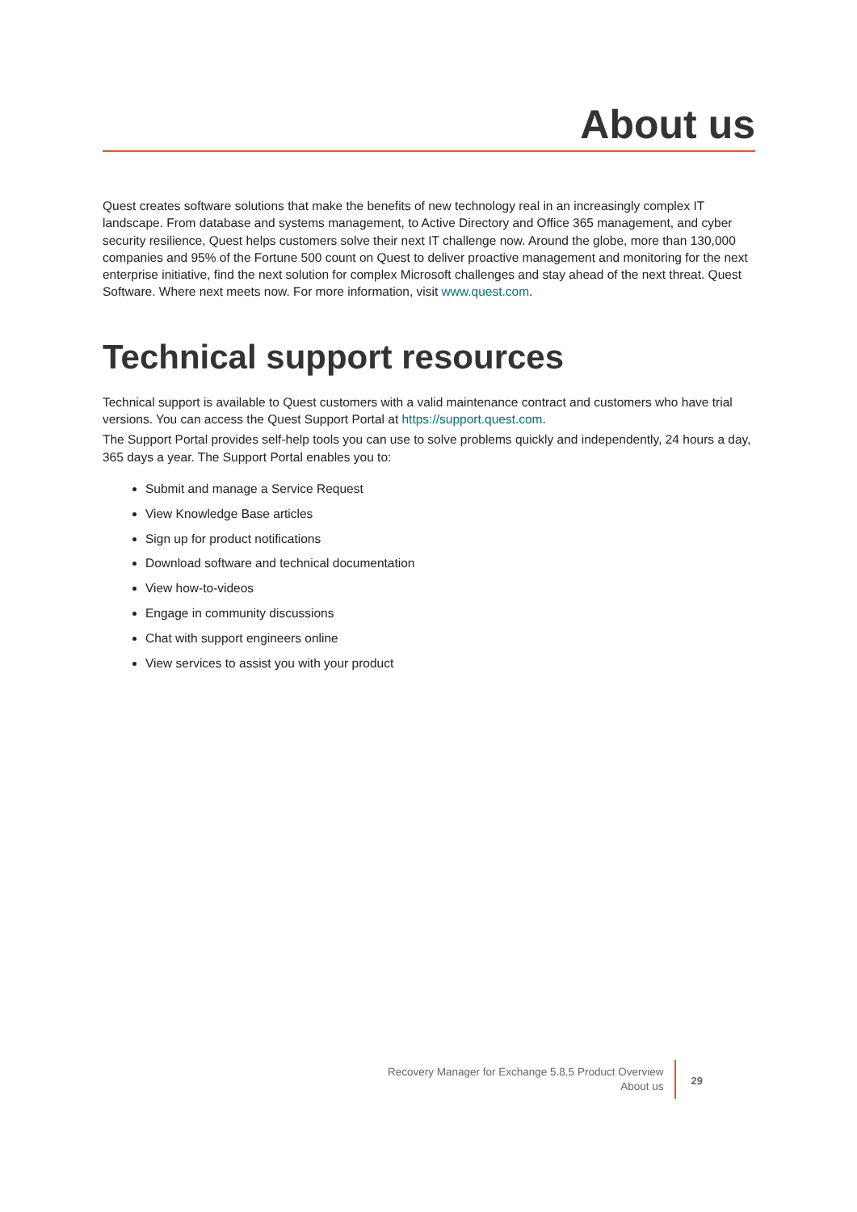About us
Quest creates software solutions that make the benefits of new technology real in an increasingly complex IT landscape. From database and systems management, to Active Directory and Office 365 management, and cyber security resilience, Quest helps customers solve their next IT challenge now. Around the globe, more than 130,000 companies and 95% of the Fortune 500 count on Quest to deliver proactive management and monitoring for the next enterprise initiative, find the next solution for complex Microsoft challenges and stay ahead of the next threat. Quest Software. Where next meets now. For more information, visit www.quest.com.
Technical support resources
Technical support is available to Quest customers with a valid maintenance contract and customers who have trial versions. You can access the Quest Support Portal at https://support.quest.com.
The Support Portal provides self-help tools you can use to solve problems quickly and independently, 24 hours a day, 365 days a year. The Support Portal enables you to:
Submit and manage a Service Request
View Knowledge Base articles
Sign up for product notifications
Download software and technical documentation
View how-to-videos
Engage in community discussions
Chat with support engineers online
View services to assist you with your product
Recovery Manager for Exchange 5.8.5 Product Overview
About us
29